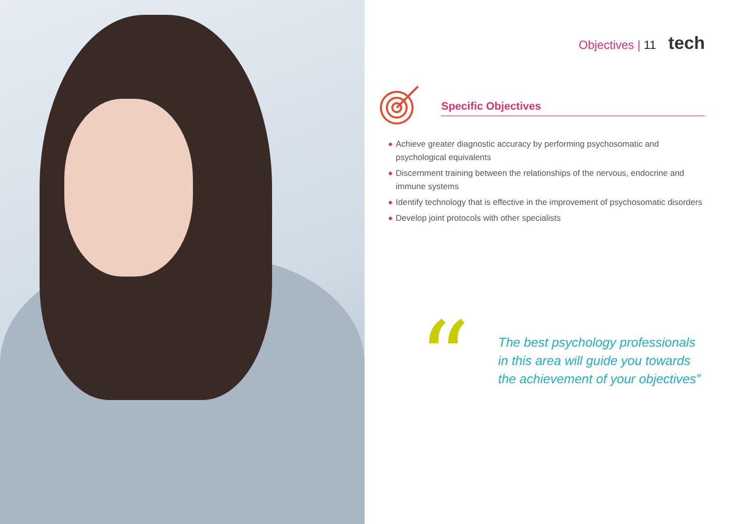Objectives | 11 tech
Specific Objectives
◆ Achieve greater diagnostic accuracy by performing psychosomatic and psychological equivalents
◆ Discernment training between the relationships of the nervous, endocrine and immune systems
◆ Identify technology that is effective in the improvement of psychosomatic disorders
◆ Develop joint protocols with other specialists
“
The best psychology professionals
in this area will guide you towards
the achievement of your objectives”